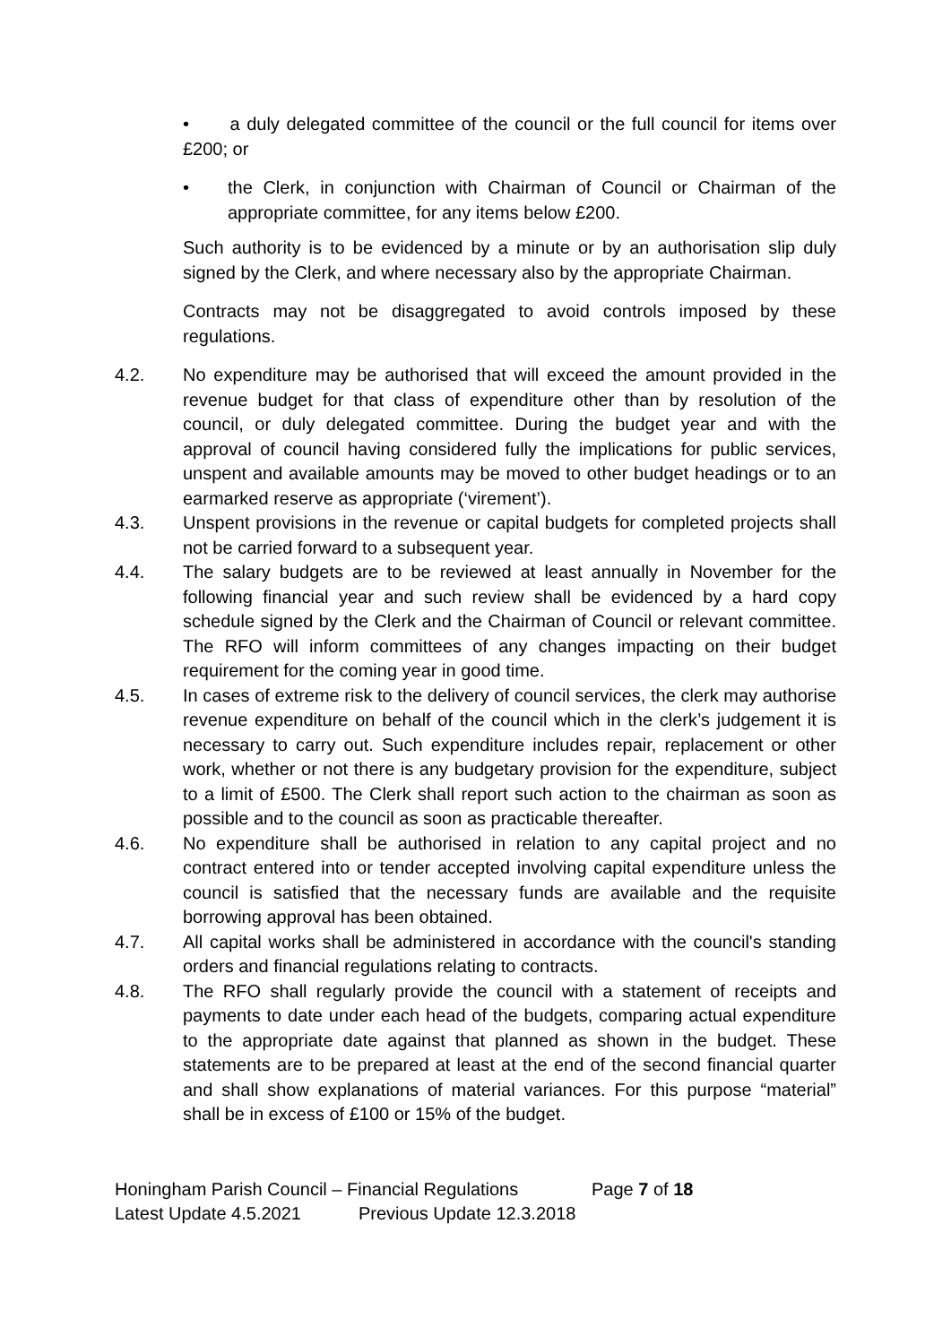• a duly delegated committee of the council or the full council for items over £200; or
• the Clerk, in conjunction with Chairman of Council or Chairman of the appropriate committee, for any items below £200.
Such authority is to be evidenced by a minute or by an authorisation slip duly signed by the Clerk, and where necessary also by the appropriate Chairman.
Contracts may not be disaggregated to avoid controls imposed by these regulations.
4.2. No expenditure may be authorised that will exceed the amount provided in the revenue budget for that class of expenditure other than by resolution of the council, or duly delegated committee. During the budget year and with the approval of council having considered fully the implications for public services, unspent and available amounts may be moved to other budget headings or to an earmarked reserve as appropriate (‘virement’).
4.3. Unspent provisions in the revenue or capital budgets for completed projects shall not be carried forward to a subsequent year.
4.4. The salary budgets are to be reviewed at least annually in November for the following financial year and such review shall be evidenced by a hard copy schedule signed by the Clerk and the Chairman of Council or relevant committee. The RFO will inform committees of any changes impacting on their budget requirement for the coming year in good time.
4.5. In cases of extreme risk to the delivery of council services, the clerk may authorise revenue expenditure on behalf of the council which in the clerk’s judgement it is necessary to carry out. Such expenditure includes repair, replacement or other work, whether or not there is any budgetary provision for the expenditure, subject to a limit of £500. The Clerk shall report such action to the chairman as soon as possible and to the council as soon as practicable thereafter.
4.6. No expenditure shall be authorised in relation to any capital project and no contract entered into or tender accepted involving capital expenditure unless the council is satisfied that the necessary funds are available and the requisite borrowing approval has been obtained.
4.7. All capital works shall be administered in accordance with the council's standing orders and financial regulations relating to contracts.
4.8. The RFO shall regularly provide the council with a statement of receipts and payments to date under each head of the budgets, comparing actual expenditure to the appropriate date against that planned as shown in the budget. These statements are to be prepared at least at the end of the second financial quarter and shall show explanations of material variances. For this purpose “material” shall be in excess of £100 or 15% of the budget.
Honingham Parish Council – Financial Regulations Page 7 of 18
Latest Update 4.5.2021 Previous Update 12.3.2018